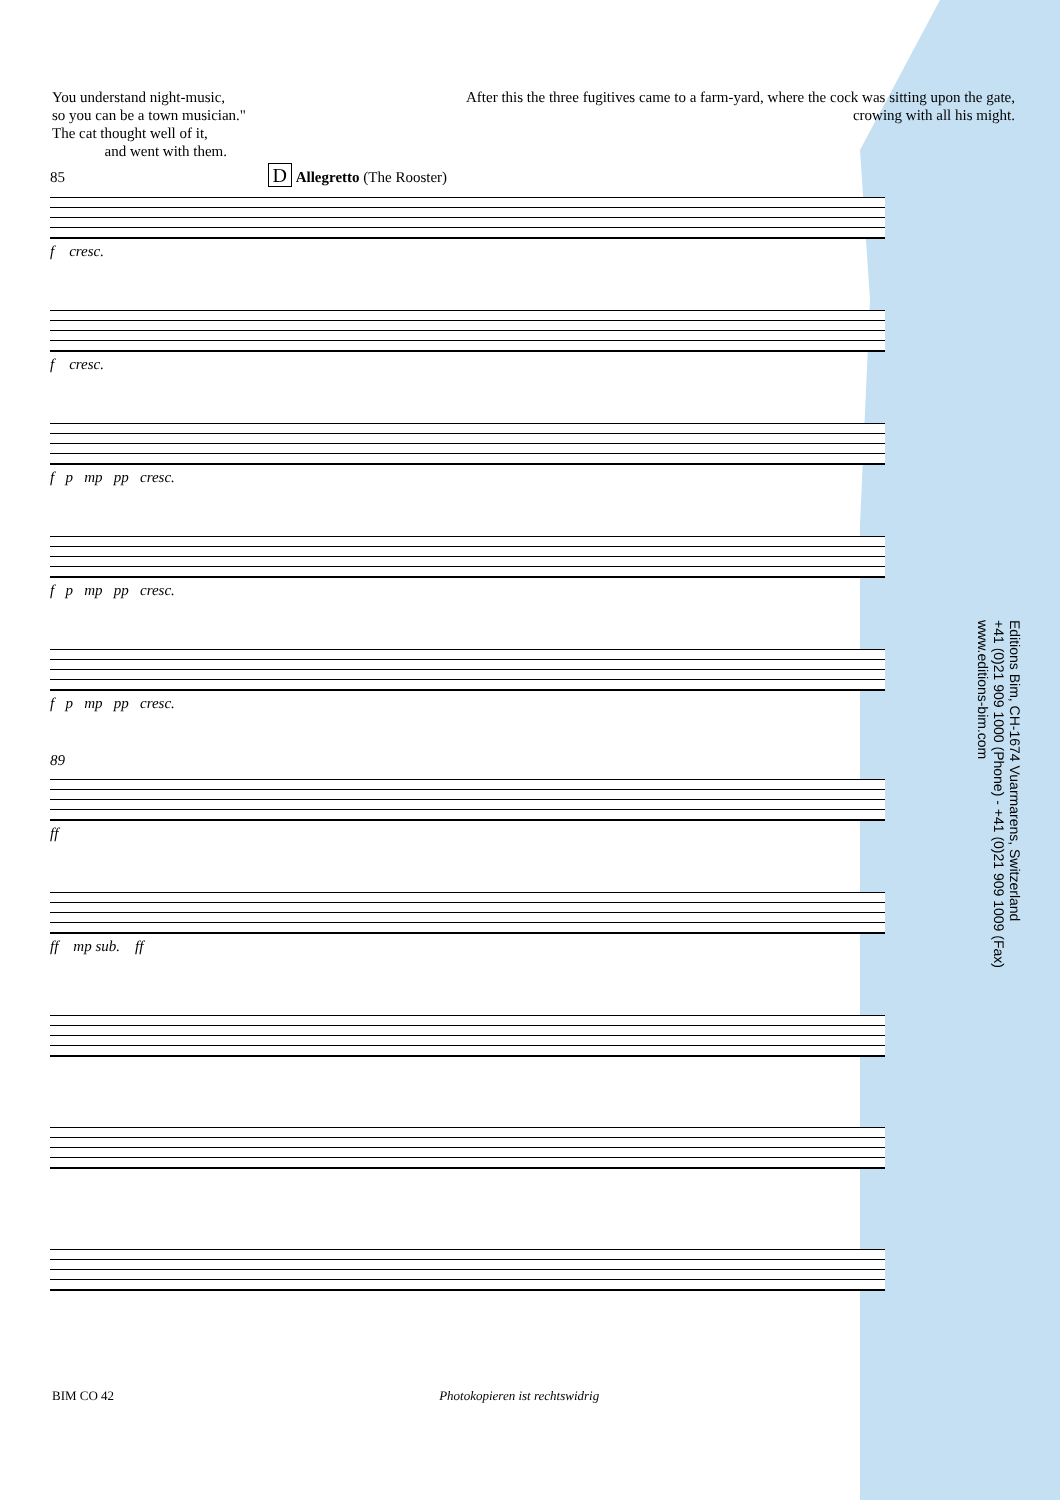You understand night-music,
so you can be a town musician."
The cat thought well of it,
and went with them.
After this the three fugitives came to a farm-yard, where the cock was sitting upon the gate,
crowing with all his might.
85 D Allegretto (The Rooster)
f cresc.
f cresc.
f p mp pp cresc.
f p mp pp cresc.
f p mp pp cresc.
89
ff
ff mp sub. ff
Editions Bim, CH-1674 Vuarmarens, Switzerland
+41 (0)21 909 1000 (Phone) - +41 (0)21 909 1009 (Fax)
www.editions-bim.com
BIM CO 42 Photokopieren ist rechtswidrig